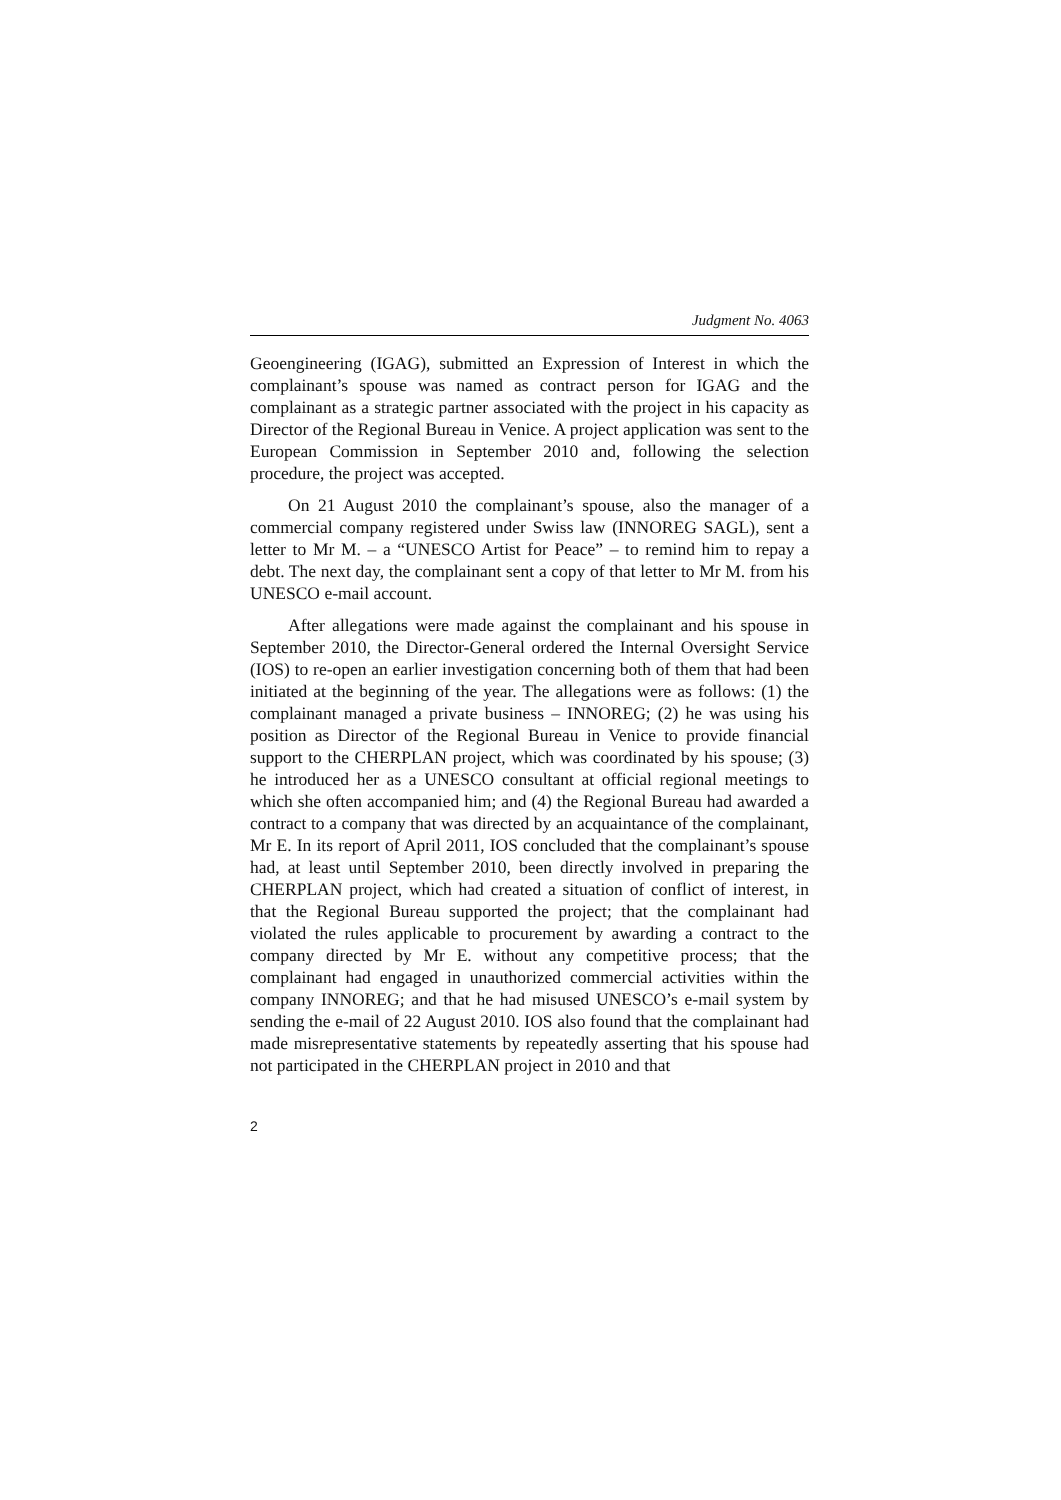Judgment No. 4063
Geoengineering (IGAG), submitted an Expression of Interest in which the complainant’s spouse was named as contract person for IGAG and the complainant as a strategic partner associated with the project in his capacity as Director of the Regional Bureau in Venice. A project application was sent to the European Commission in September 2010 and, following the selection procedure, the project was accepted.
On 21 August 2010 the complainant’s spouse, also the manager of a commercial company registered under Swiss law (INNOREG SAGL), sent a letter to Mr M. – a “UNESCO Artist for Peace” – to remind him to repay a debt. The next day, the complainant sent a copy of that letter to Mr M. from his UNESCO e-mail account.
After allegations were made against the complainant and his spouse in September 2010, the Director-General ordered the Internal Oversight Service (IOS) to re-open an earlier investigation concerning both of them that had been initiated at the beginning of the year. The allegations were as follows: (1) the complainant managed a private business – INNOREG; (2) he was using his position as Director of the Regional Bureau in Venice to provide financial support to the CHERPLAN project, which was coordinated by his spouse; (3) he introduced her as a UNESCO consultant at official regional meetings to which she often accompanied him; and (4) the Regional Bureau had awarded a contract to a company that was directed by an acquaintance of the complainant, Mr E. In its report of April 2011, IOS concluded that the complainant’s spouse had, at least until September 2010, been directly involved in preparing the CHERPLAN project, which had created a situation of conflict of interest, in that the Regional Bureau supported the project; that the complainant had violated the rules applicable to procurement by awarding a contract to the company directed by Mr E. without any competitive process; that the complainant had engaged in unauthorized commercial activities within the company INNOREG; and that he had misused UNESCO’s e-mail system by sending the e-mail of 22 August 2010. IOS also found that the complainant had made misrepresentative statements by repeatedly asserting that his spouse had not participated in the CHERPLAN project in 2010 and that
2